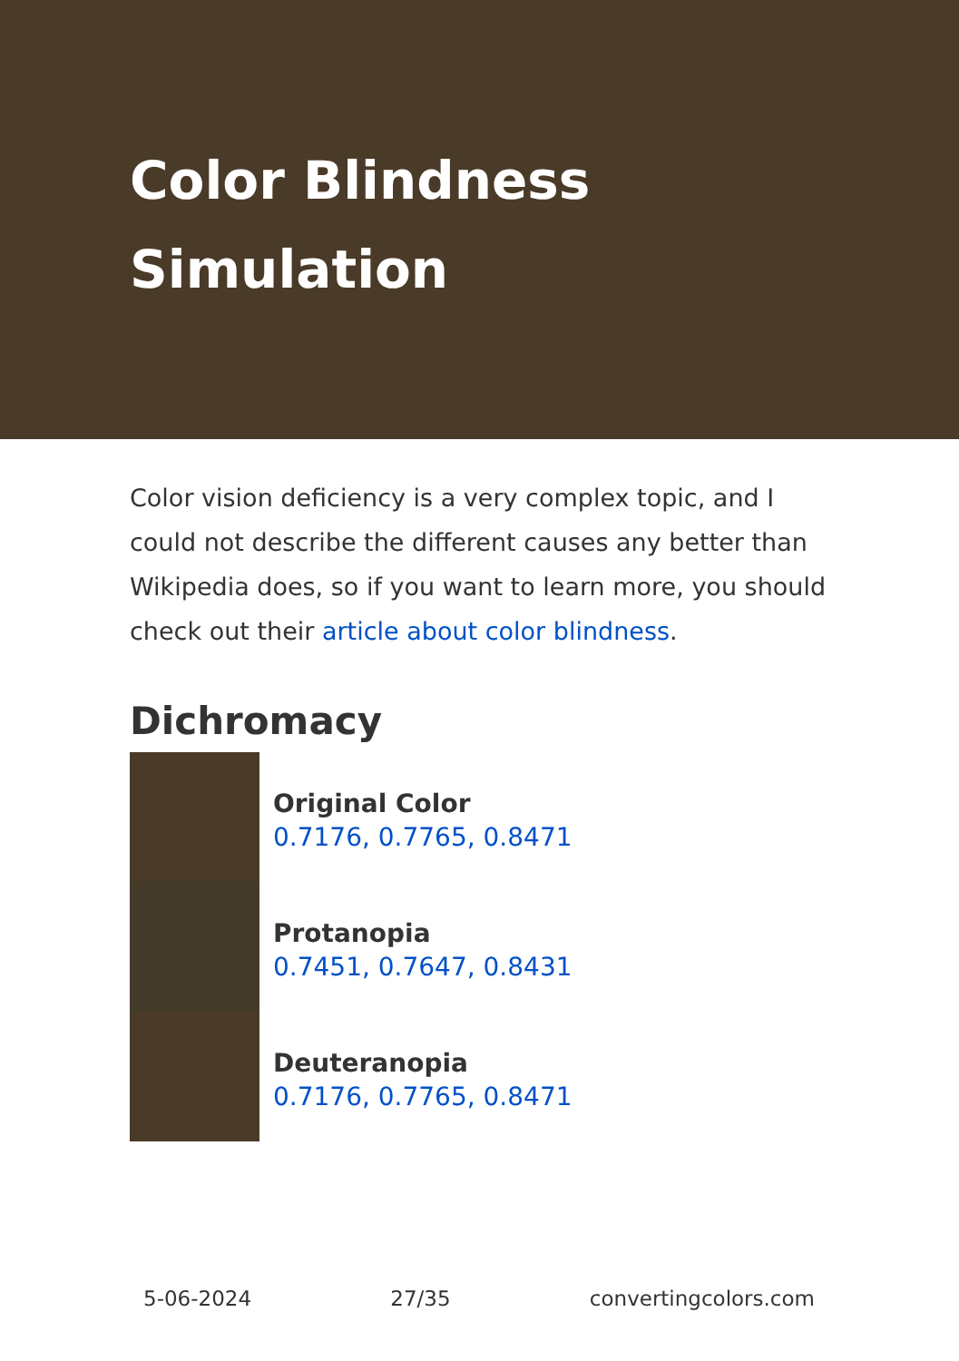Color Blindness Simulation
Color vision deficiency is a very complex topic, and I could not describe the different causes any better than Wikipedia does, so if you want to learn more, you should check out their article about color blindness.
Dichromacy
Original Color
0.7176, 0.7765, 0.8471
Protanopia
0.7451, 0.7647, 0.8431
Deuteranopia
0.7176, 0.7765, 0.8471
5-06-2024 27/35 convertingcolors.com